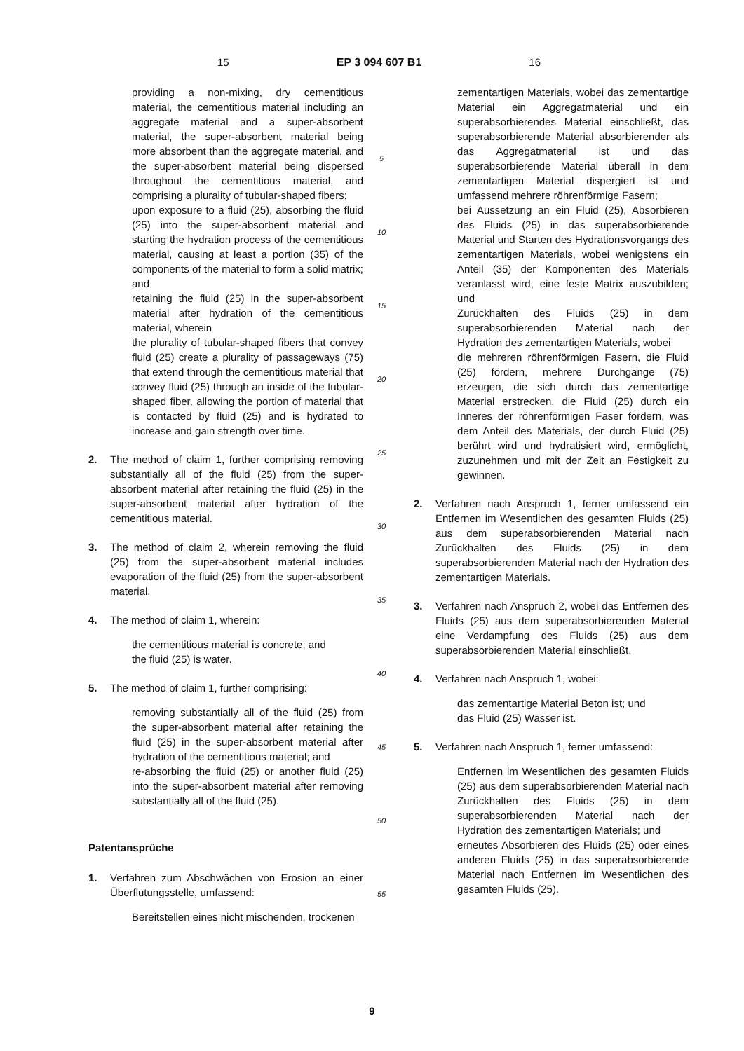15 EP 3 094 607 B1 16
providing a non-mixing, dry cementitious material, the cementitious material including an aggregate material and a super-absorbent material, the super-absorbent material being more absorbent than the aggregate material, and the super-absorbent material being dispersed throughout the cementitious material, and comprising a plurality of tubular-shaped fibers;
upon exposure to a fluid (25), absorbing the fluid (25) into the super-absorbent material and starting the hydration process of the cementitious material, causing at least a portion (35) of the components of the material to form a solid matrix; and
retaining the fluid (25) in the super-absorbent material after hydration of the cementitious material, wherein
the plurality of tubular-shaped fibers that convey fluid (25) create a plurality of passageways (75) that extend through the cementitious material that convey fluid (25) through an inside of the tubular-shaped fiber, allowing the portion of material that is contacted by fluid (25) and is hydrated to increase and gain strength over time.
2. The method of claim 1, further comprising removing substantially all of the fluid (25) from the super-absorbent material after retaining the fluid (25) in the super-absorbent material after hydration of the cementitious material.
3. The method of claim 2, wherein removing the fluid (25) from the super-absorbent material includes evaporation of the fluid (25) from the super-absorbent material.
4. The method of claim 1, wherein:
the cementitious material is concrete; and
the fluid (25) is water.
5. The method of claim 1, further comprising:
removing substantially all of the fluid (25) from the super-absorbent material after retaining the fluid (25) in the super-absorbent material after hydration of the cementitious material; and
re-absorbing the fluid (25) or another fluid (25) into the super-absorbent material after removing substantially all of the fluid (25).
Patentansprüche
1. Verfahren zum Abschwächen von Erosion an einer Überflutungsstelle, umfassend:
Bereitstellen eines nicht mischenden, trockenen
5
10
15
20
25
30
35
40
45
50
55
zementartigen Materials, wobei das zementartige Material ein Aggregatmaterial und ein superabsorbierendes Material einschließt, das superabsorbierende Material absorbierender als das Aggregatmaterial ist und das superabsorbierende Material überall in dem zementartigen Material dispergiert ist und umfassend mehrere röhrenförmige Fasern;
bei Aussetzung an ein Fluid (25), Absorbieren des Fluids (25) in das superabsorbierende Material und Starten des Hydrationsvorgangs des zementartigen Materials, wobei wenigstens ein Anteil (35) der Komponenten des Materials veranlasst wird, eine feste Matrix auszubilden; und
Zurückhalten des Fluids (25) in dem superabsorbierenden Material nach der Hydration des zementartigen Materials, wobei
die mehreren röhrenförmigen Fasern, die Fluid (25) fördern, mehrere Durchgänge (75) erzeugen, die sich durch das zementartige Material erstrecken, die Fluid (25) durch ein Inneres der röhrenförmigen Faser fördern, was dem Anteil des Materials, der durch Fluid (25) berührt wird und hydratisiert wird, ermöglicht, zuzunehmen und mit der Zeit an Festigkeit zu gewinnen.
2. Verfahren nach Anspruch 1, ferner umfassend ein Entfernen im Wesentlichen des gesamten Fluids (25) aus dem superabsorbierenden Material nach Zurückhalten des Fluids (25) in dem superabsorbierenden Material nach der Hydration des zementartigen Materials.
3. Verfahren nach Anspruch 2, wobei das Entfernen des Fluids (25) aus dem superabsorbierenden Material eine Verdampfung des Fluids (25) aus dem superabsorbierenden Material einschließt.
4. Verfahren nach Anspruch 1, wobei:
das zementartige Material Beton ist; und
das Fluid (25) Wasser ist.
5. Verfahren nach Anspruch 1, ferner umfassend:
Entfernen im Wesentlichen des gesamten Fluids (25) aus dem superabsorbierenden Material nach Zurückhalten des Fluids (25) in dem superabsorbierenden Material nach der Hydration des zementartigen Materials; und
erneutes Absorbieren des Fluids (25) oder eines anderen Fluids (25) in das superabsorbierende Material nach Entfernen im Wesentlichen des gesamten Fluids (25).
9